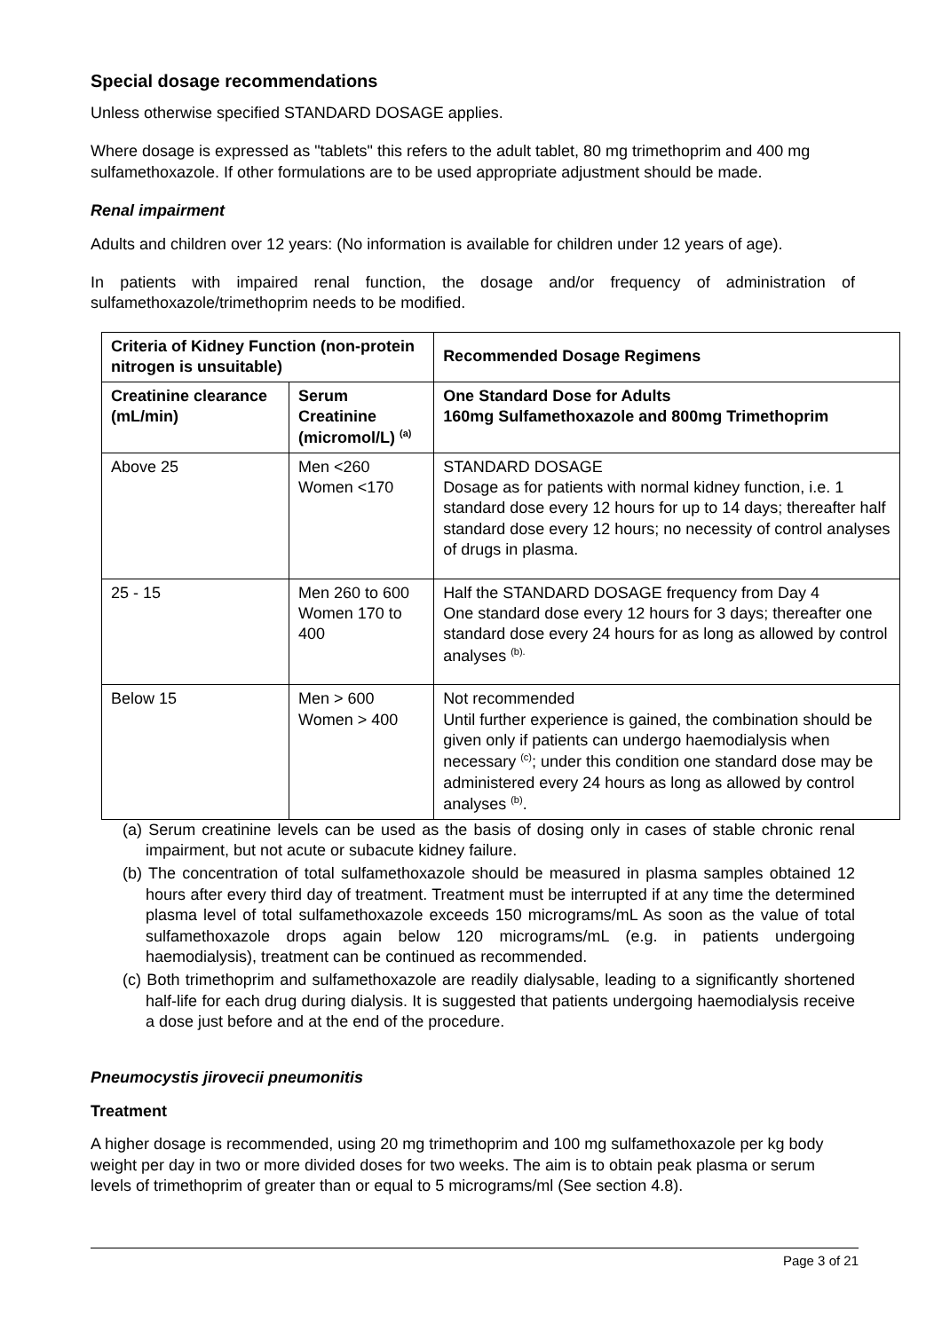Special dosage recommendations
Unless otherwise specified STANDARD DOSAGE applies.
Where dosage is expressed as "tablets" this refers to the adult tablet, 80 mg trimethoprim and 400 mg sulfamethoxazole. If other formulations are to be used appropriate adjustment should be made.
Renal impairment
Adults and children over 12 years: (No information is available for children under 12 years of age).
In patients with impaired renal function, the dosage and/or frequency of administration of sulfamethoxazole/trimethoprim needs to be modified.
| Criteria of Kidney Function (non-protein nitrogen is unsuitable) | | Recommended Dosage Regimens |
| --- | --- | --- |
| Creatinine clearance (mL/min) | Serum Creatinine (micromol/L) <sup>(a)</sup> | One Standard Dose for Adults 160mg Sulfamethoxazole and 800mg Trimethoprim |
| Above 25 | Men <260 Women <170 | STANDARD DOSAGE Dosage as for patients with normal kidney function, i.e. 1 standard dose every 12 hours for up to 14 days; thereafter half standard dose every 12 hours; no necessity of control analyses of drugs in plasma. |
| 25 - 15 | Men 260 to 600 Women 170 to 400 | Half the STANDARD DOSAGE frequency from Day 4 One standard dose every 12 hours for 3 days; thereafter one standard dose every 24 hours for as long as allowed by control analyses <sup>(b).</sup> |
| Below 15 | Men > 600 Women > 400 | Not recommended Until further experience is gained, the combination should be given only if patients can undergo haemodialysis when necessary <sup>(c)</sup>; under this condition one standard dose may be administered every 24 hours as long as allowed by control analyses <sup>(b)</sup>. |
(a) Serum creatinine levels can be used as the basis of dosing only in cases of stable chronic renal impairment, but not acute or subacute kidney failure.
(b) The concentration of total sulfamethoxazole should be measured in plasma samples obtained 12 hours after every third day of treatment. Treatment must be interrupted if at any time the determined plasma level of total sulfamethoxazole exceeds 150 micrograms/mL As soon as the value of total sulfamethoxazole drops again below 120 micrograms/mL (e.g. in patients undergoing haemodialysis), treatment can be continued as recommended.
(c) Both trimethoprim and sulfamethoxazole are readily dialysable, leading to a significantly shortened half-life for each drug during dialysis. It is suggested that patients undergoing haemodialysis receive a dose just before and at the end of the procedure.
Pneumocystis jirovecii pneumonitis
Treatment
A higher dosage is recommended, using 20 mg trimethoprim and 100 mg sulfamethoxazole per kg body weight per day in two or more divided doses for two weeks. The aim is to obtain peak plasma or serum levels of trimethoprim of greater than or equal to 5 micrograms/ml (See section 4.8).
Page 3 of 21